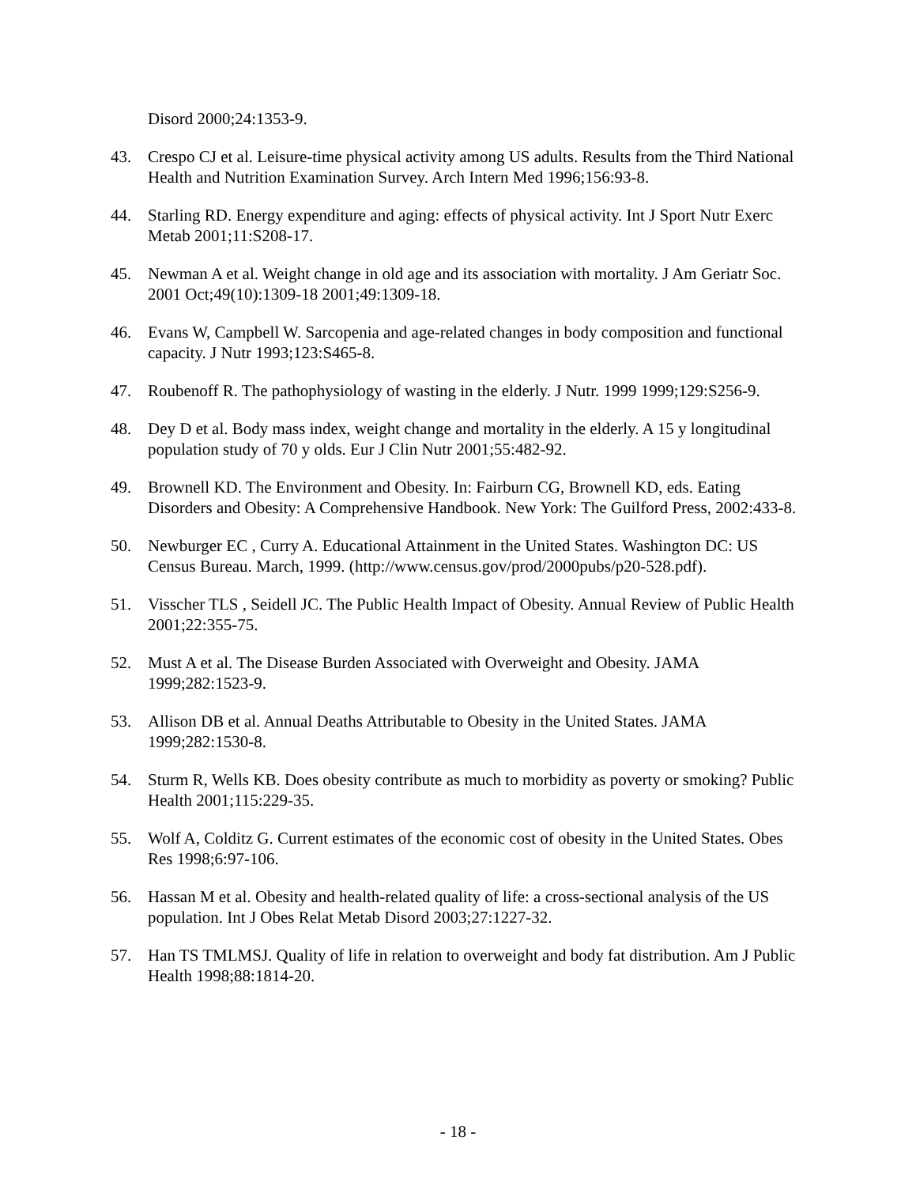Disord 2000;24:1353-9.
43. Crespo CJ et al. Leisure-time physical activity among US adults. Results from the Third National Health and Nutrition Examination Survey. Arch Intern Med 1996;156:93-8.
44. Starling RD. Energy expenditure and aging: effects of physical activity. Int J Sport Nutr Exerc Metab 2001;11:S208-17.
45. Newman A et al. Weight change in old age and its association with mortality. J Am Geriatr Soc. 2001 Oct;49(10):1309-18 2001;49:1309-18.
46. Evans W, Campbell W. Sarcopenia and age-related changes in body composition and functional capacity. J Nutr 1993;123:S465-8.
47. Roubenoff R. The pathophysiology of wasting in the elderly. J Nutr. 1999 1999;129:S256-9.
48. Dey D et al. Body mass index, weight change and mortality in the elderly. A 15 y longitudinal population study of 70 y olds. Eur J Clin Nutr 2001;55:482-92.
49. Brownell KD. The Environment and Obesity. In: Fairburn CG, Brownell KD, eds. Eating Disorders and Obesity: A Comprehensive Handbook. New York: The Guilford Press, 2002:433-8.
50. Newburger EC , Curry A. Educational Attainment in the United States. Washington DC: US Census Bureau. March, 1999. (http://www.census.gov/prod/2000pubs/p20-528.pdf).
51. Visscher TLS , Seidell JC. The Public Health Impact of Obesity. Annual Review of Public Health 2001;22:355-75.
52. Must A et al. The Disease Burden Associated with Overweight and Obesity. JAMA 1999;282:1523-9.
53. Allison DB et al. Annual Deaths Attributable to Obesity in the United States. JAMA 1999;282:1530-8.
54. Sturm R, Wells KB. Does obesity contribute as much to morbidity as poverty or smoking? Public Health 2001;115:229-35.
55. Wolf A, Colditz G. Current estimates of the economic cost of obesity in the United States. Obes Res 1998;6:97-106.
56. Hassan M et al. Obesity and health-related quality of life: a cross-sectional analysis of the US population. Int J Obes Relat Metab Disord 2003;27:1227-32.
57. Han TS TMLMSJ. Quality of life in relation to overweight and body fat distribution. Am J Public Health 1998;88:1814-20.
- 18 -